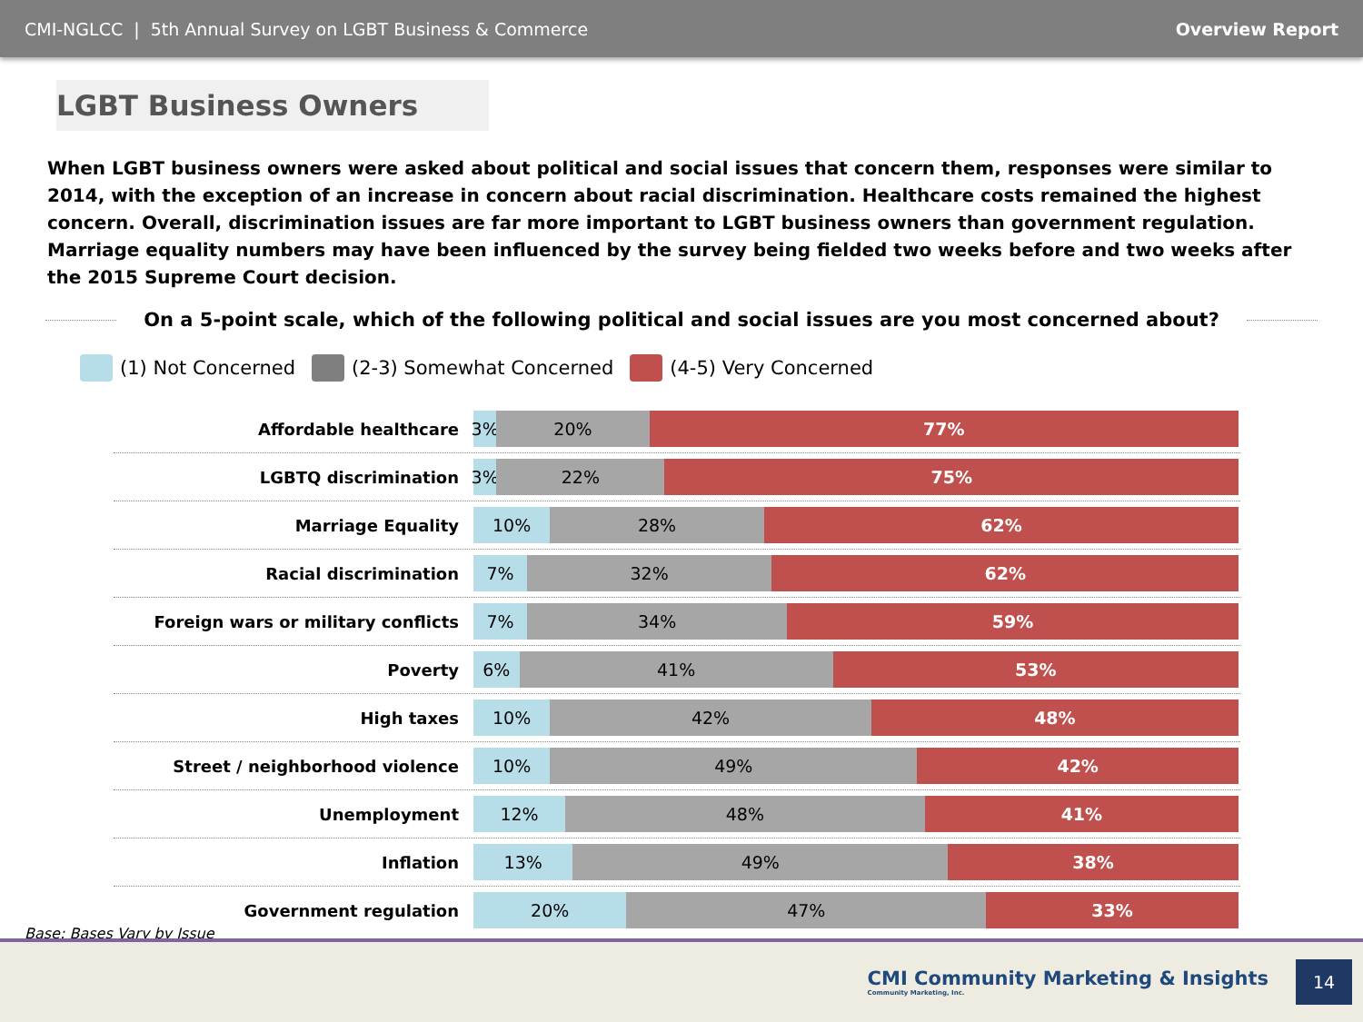CMI-NGLCC | 5th Annual Survey on LGBT Business & Commerce Overview Report
LGBT Business Owners
When LGBT business owners were asked about political and social issues that concern them, responses were similar to 2014, with the exception of an increase in concern about racial discrimination. Healthcare costs remained the highest concern. Overall, discrimination issues are far more important to LGBT business owners than government regulation. Marriage equality numbers may have been influenced by the survey being fielded two weeks before and two weeks after the 2015 Supreme Court decision.
On a 5-point scale, which of the following political and social issues are you most concerned about?
(1) Not Concerned (2-3) Somewhat Concerned (4-5) Very Concerned
Affordable healthcare
3% 20% 77%
LGBTQ discrimination
3% 22% 75%
Marriage Equality
10% 28% 62%
Racial discrimination
7% 32% 62%
Foreign wars or military conflicts
7% 34% 59%
Poverty
6% 41% 53%
High taxes
10% 42% 48%
Street / neighborhood violence
10% 49% 42%
Unemployment
12% 48% 41%
Inflation
13% 49% 38%
Government regulation
20% 47% 33%
Base: Bases Vary by Issue
CMI Community Marketing & Insights
Community Marketing, Inc.
14